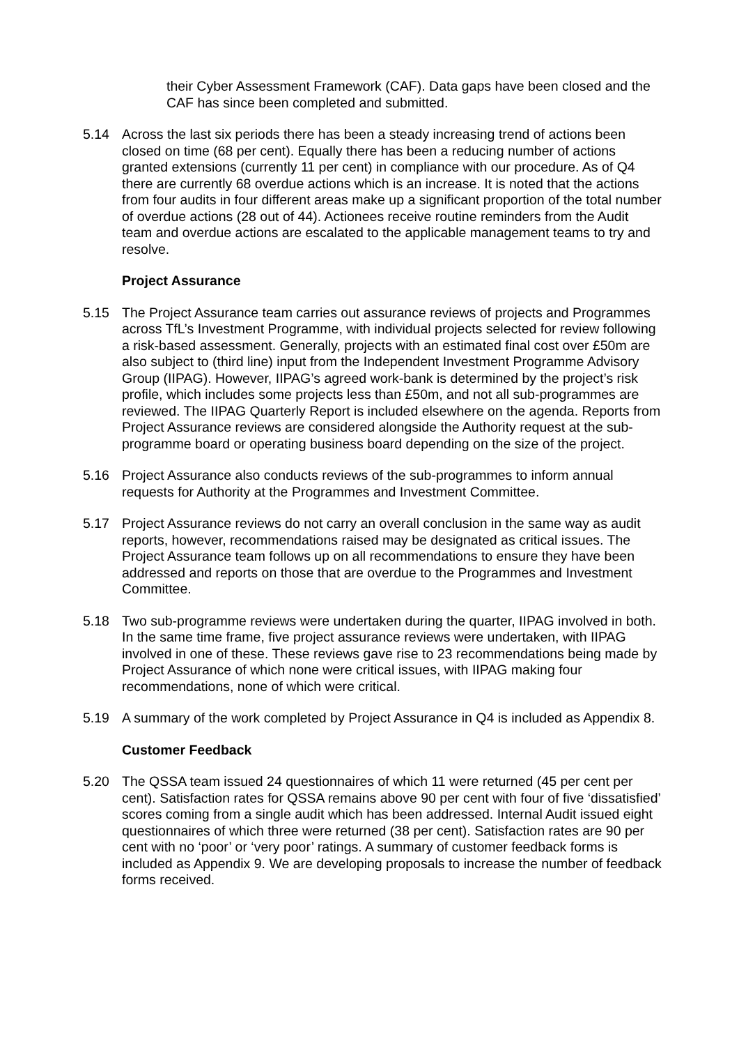their Cyber Assessment Framework (CAF). Data gaps have been closed and the CAF has since been completed and submitted.
5.14 Across the last six periods there has been a steady increasing trend of actions been closed on time (68 per cent). Equally there has been a reducing number of actions granted extensions (currently 11 per cent) in compliance with our procedure. As of Q4 there are currently 68 overdue actions which is an increase. It is noted that the actions from four audits in four different areas make up a significant proportion of the total number of overdue actions (28 out of 44). Actionees receive routine reminders from the Audit team and overdue actions are escalated to the applicable management teams to try and resolve.
Project Assurance
5.15 The Project Assurance team carries out assurance reviews of projects and Programmes across TfL’s Investment Programme, with individual projects selected for review following a risk-based assessment. Generally, projects with an estimated final cost over £50m are also subject to (third line) input from the Independent Investment Programme Advisory Group (IIPAG). However, IIPAG’s agreed work-bank is determined by the project’s risk profile, which includes some projects less than £50m, and not all sub-programmes are reviewed. The IIPAG Quarterly Report is included elsewhere on the agenda. Reports from Project Assurance reviews are considered alongside the Authority request at the sub-programme board or operating business board depending on the size of the project.
5.16 Project Assurance also conducts reviews of the sub-programmes to inform annual requests for Authority at the Programmes and Investment Committee.
5.17 Project Assurance reviews do not carry an overall conclusion in the same way as audit reports, however, recommendations raised may be designated as critical issues. The Project Assurance team follows up on all recommendations to ensure they have been addressed and reports on those that are overdue to the Programmes and Investment Committee.
5.18 Two sub-programme reviews were undertaken during the quarter, IIPAG involved in both. In the same time frame, five project assurance reviews were undertaken, with IIPAG involved in one of these. These reviews gave rise to 23 recommendations being made by Project Assurance of which none were critical issues, with IIPAG making four recommendations, none of which were critical.
5.19 A summary of the work completed by Project Assurance in Q4 is included as Appendix 8.
Customer Feedback
5.20 The QSSA team issued 24 questionnaires of which 11 were returned (45 per cent per cent). Satisfaction rates for QSSA remains above 90 per cent with four of five ‘dissatisfied’ scores coming from a single audit which has been addressed. Internal Audit issued eight questionnaires of which three were returned (38 per cent). Satisfaction rates are 90 per cent with no ‘poor’ or ‘very poor’ ratings. A summary of customer feedback forms is included as Appendix 9. We are developing proposals to increase the number of feedback forms received.